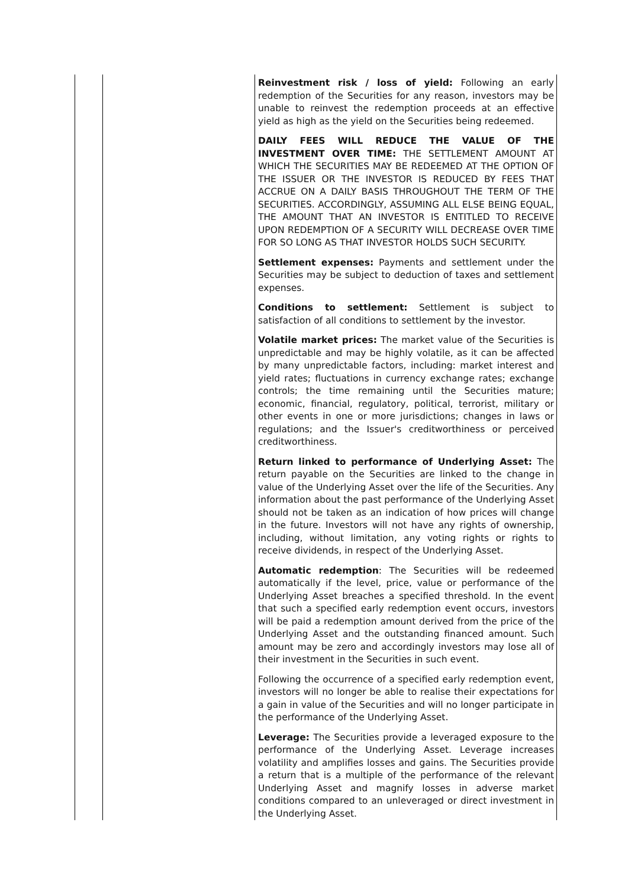| | | Reinvestment risk / loss of yield: Following an early redemption of the Securities for any reason, investors may be unable to reinvest the redemption proceeds at an effective yield as high as the yield on the Securities being redeemed. DAILY FEES WILL REDUCE THE VALUE OF THE INVESTMENT OVER TIME: THE SETTLEMENT AMOUNT AT WHICH THE SECURITIES MAY BE REDEEMED AT THE OPTION OF THE ISSUER OR THE INVESTOR IS REDUCED BY FEES THAT ACCRUE ON A DAILY BASIS THROUGHOUT THE TERM OF THE SECURITIES. ACCORDINGLY, ASSUMING ALL ELSE BEING EQUAL, THE AMOUNT THAT AN INVESTOR IS ENTITLED TO RECEIVE UPON REDEMPTION OF A SECURITY WILL DECREASE OVER TIME FOR SO LONG AS THAT INVESTOR HOLDS SUCH SECURITY. Settlement expenses: Payments and settlement under the Securities may be subject to deduction of taxes and settlement expenses. Conditions to settlement: Settlement is subject to satisfaction of all conditions to settlement by the investor. Volatile market prices: The market value of the Securities is unpredictable and may be highly volatile, as it can be affected by many unpredictable factors, including: market interest and yield rates; fluctuations in currency exchange rates; exchange controls; the time remaining until the Securities mature; economic, financial, regulatory, political, terrorist, military or other events in one or more jurisdictions; changes in laws or regulations; and the Issuer's creditworthiness or perceived creditworthiness. Return linked to performance of Underlying Asset: The return payable on the Securities are linked to the change in value of the Underlying Asset over the life of the Securities. Any information about the past performance of the Underlying Asset should not be taken as an indication of how prices will change in the future. Investors will not have any rights of ownership, including, without limitation, any voting rights or rights to receive dividends, in respect of the Underlying Asset. Automatic redemption : The Securities will be redeemed automatically if the level, price, value or performance of the Underlying Asset breaches a specified threshold. In the event that such a specified early redemption event occurs, investors will be paid a redemption amount derived from the price of the Underlying Asset and the outstanding financed amount. Such amount may be zero and accordingly investors may lose all of their investment in the Securities in such event. Following the occurrence of a specified early redemption event, investors will no longer be able to realise their expectations for a gain in value of the Securities and will no longer participate in the performance of the Underlying Asset. Leverage: The Securities provide a leveraged exposure to the performance of the Underlying Asset. Leverage increases volatility and amplifies losses and gains. The Securities provide a return that is a multiple of the performance of the relevant Underlying Asset and magnify losses in adverse market conditions compared to an unleveraged or direct investment in the Underlying Asset. |